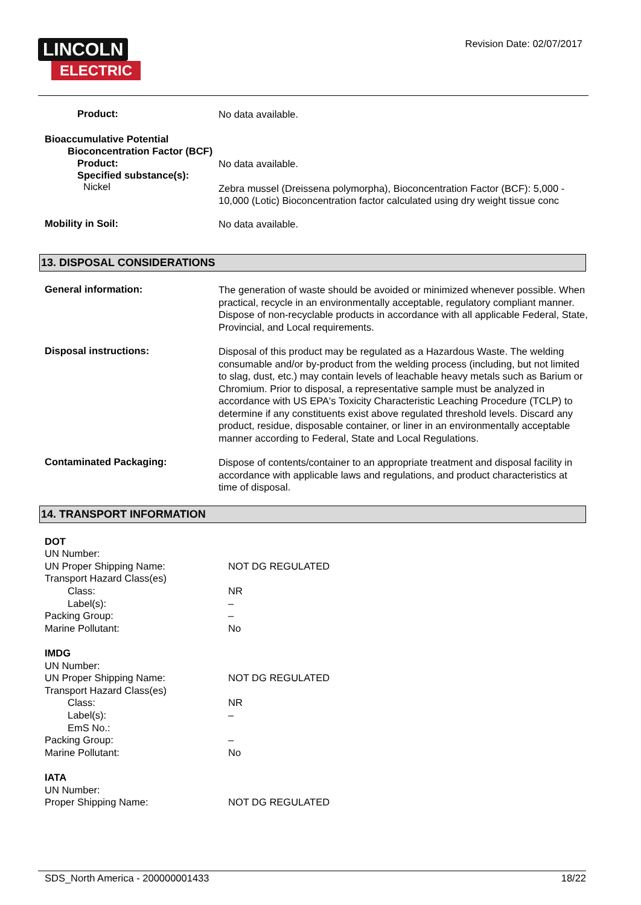LINCOLN
ELECTRIC
Revision Date: 02/07/2017
Product:
No data available.
Bioaccumulative Potential
Bioconcentration Factor (BCF)
Product:
No data available.
Specified substance(s):
Nickel
Zebra mussel (Dreissena polymorpha), Bioconcentration Factor (BCF): 5,000 - 10,000 (Lotic) Bioconcentration factor calculated using dry weight tissue conc
Mobility in Soil:
No data available.
13. DISPOSAL CONSIDERATIONS
General information:
The generation of waste should be avoided or minimized whenever possible. When practical, recycle in an environmentally acceptable, regulatory compliant manner. Dispose of non-recyclable products in accordance with all applicable Federal, State, Provincial, and Local requirements.
Disposal instructions:
Disposal of this product may be regulated as a Hazardous Waste. The welding consumable and/or by-product from the welding process (including, but not limited to slag, dust, etc.) may contain levels of leachable heavy metals such as Barium or Chromium. Prior to disposal, a representative sample must be analyzed in accordance with US EPA's Toxicity Characteristic Leaching Procedure (TCLP) to determine if any constituents exist above regulated threshold levels. Discard any product, residue, disposable container, or liner in an environmentally acceptable manner according to Federal, State and Local Regulations.
Contaminated Packaging:
Dispose of contents/container to an appropriate treatment and disposal facility in accordance with applicable laws and regulations, and product characteristics at time of disposal.
14. TRANSPORT INFORMATION
DOT
UN Number:
UN Proper Shipping Name: NOT DG REGULATED
Transport Hazard Class(es)
Class: NR
Label(s): –
Packing Group: –
Marine Pollutant: No
IMDG
UN Number:
UN Proper Shipping Name: NOT DG REGULATED
Transport Hazard Class(es)
Class: NR
Label(s): –
EmS No.:
Packing Group: –
Marine Pollutant: No
IATA
UN Number:
Proper Shipping Name: NOT DG REGULATED
SDS_North America - 200000001433 18/22